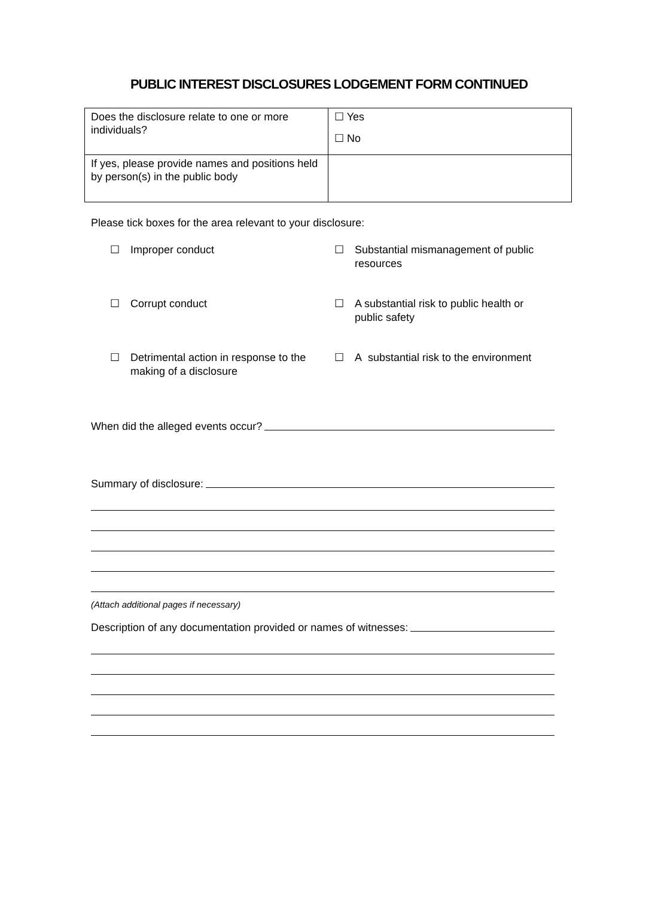PUBLIC INTEREST DISCLOSURES LODGEMENT FORM CONTINUED
| Does the disclosure relate to one or more individuals? | ☐ Yes ☐ No |
| If yes, please provide names and positions held by person(s) in the public body | |
Please tick boxes for the area relevant to your disclosure:
☐ Improper conduct
☐ Substantial mismanagement of public resources
☐ Corrupt conduct
☐ A substantial risk to public health or public safety
☐ Detrimental action in response to the making of a disclosure
☐ A substantial risk to the environment
When did the alleged events occur?
Summary of disclosure:
(Attach additional pages if necessary)
Description of any documentation provided or names of witnesses: